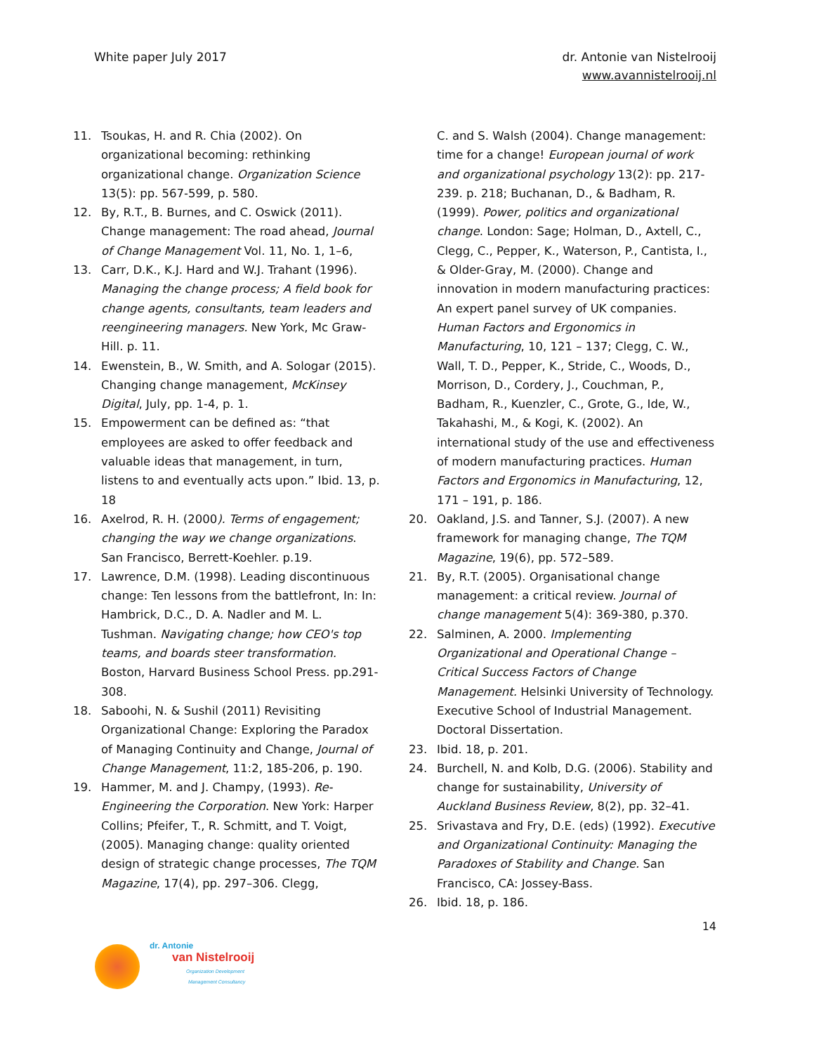White paper July 2017 dr. Antonie van Nistelrooij
www.avannistelrooij.nl
11. Tsoukas, H. and R. Chia (2002). On organizational becoming: rethinking organizational change. Organization Science 13(5): pp. 567-599, p. 580.
12. By, R.T., B. Burnes, and C. Oswick (2011). Change management: The road ahead, Journal of Change Management Vol. 11, No. 1, 1–6,
13. Carr, D.K., K.J. Hard and W.J. Trahant (1996). Managing the change process; A field book for change agents, consultants, team leaders and reengineering managers. New York, Mc Graw-Hill. p. 11.
14. Ewenstein, B., W. Smith, and A. Sologar (2015). Changing change management, McKinsey Digital, July, pp. 1-4, p. 1.
15. Empowerment can be defined as: “that employees are asked to offer feedback and valuable ideas that management, in turn, listens to and eventually acts upon.” Ibid. 13, p. 18
16. Axelrod, R. H. (2000). Terms of engagement; changing the way we change organizations. San Francisco, Berrett-Koehler. p.19.
17. Lawrence, D.M. (1998). Leading discontinuous change: Ten lessons from the battlefront, In: In: Hambrick, D.C., D. A. Nadler and M. L. Tushman. Navigating change; how CEO's top teams, and boards steer transformation. Boston, Harvard Business School Press. pp.291-308.
18. Saboohi, N. & Sushil (2011) Revisiting Organizational Change: Exploring the Paradox of Managing Continuity and Change, Journal of Change Management, 11:2, 185-206, p. 190.
19. Hammer, M. and J. Champy, (1993). Re-Engineering the Corporation. New York: Harper Collins; Pfeifer, T., R. Schmitt, and T. Voigt, (2005). Managing change: quality oriented design of strategic change processes, The TQM Magazine, 17(4), pp. 297–306. Clegg,
C. and S. Walsh (2004). Change management: time for a change! European journal of work and organizational psychology 13(2): pp. 217-239. p. 218; Buchanan, D., & Badham, R. (1999). Power, politics and organizational change. London: Sage; Holman, D., Axtell, C., Clegg, C., Pepper, K., Waterson, P., Cantista, I., & Older-Gray, M. (2000). Change and innovation in modern manufacturing practices: An expert panel survey of UK companies. Human Factors and Ergonomics in Manufacturing, 10, 121 – 137; Clegg, C. W., Wall, T. D., Pepper, K., Stride, C., Woods, D., Morrison, D., Cordery, J., Couchman, P., Badham, R., Kuenzler, C., Grote, G., Ide, W., Takahashi, M., & Kogi, K. (2002). An international study of the use and effectiveness of modern manufacturing practices. Human Factors and Ergonomics in Manufacturing, 12, 171 – 191, p. 186.
20. Oakland, J.S. and Tanner, S.J. (2007). A new framework for managing change, The TQM Magazine, 19(6), pp. 572–589.
21. By, R.T. (2005). Organisational change management: a critical review. Journal of change management 5(4): 369-380, p.370.
22. Salminen, A. 2000. Implementing Organizational and Operational Change – Critical Success Factors of Change Management. Helsinki University of Technology. Executive School of Industrial Management. Doctoral Dissertation.
23. Ibid. 18, p. 201.
24. Burchell, N. and Kolb, D.G. (2006). Stability and change for sustainability, University of Auckland Business Review, 8(2), pp. 32–41.
25. Srivastava and Fry, D.E. (eds) (1992). Executive and Organizational Continuity: Managing the Paradoxes of Stability and Change. San Francisco, CA: Jossey-Bass.
26. Ibid. 18, p. 186.
14
dr. Antonie
van Nistelrooij
Organization Development
Management Consultancy